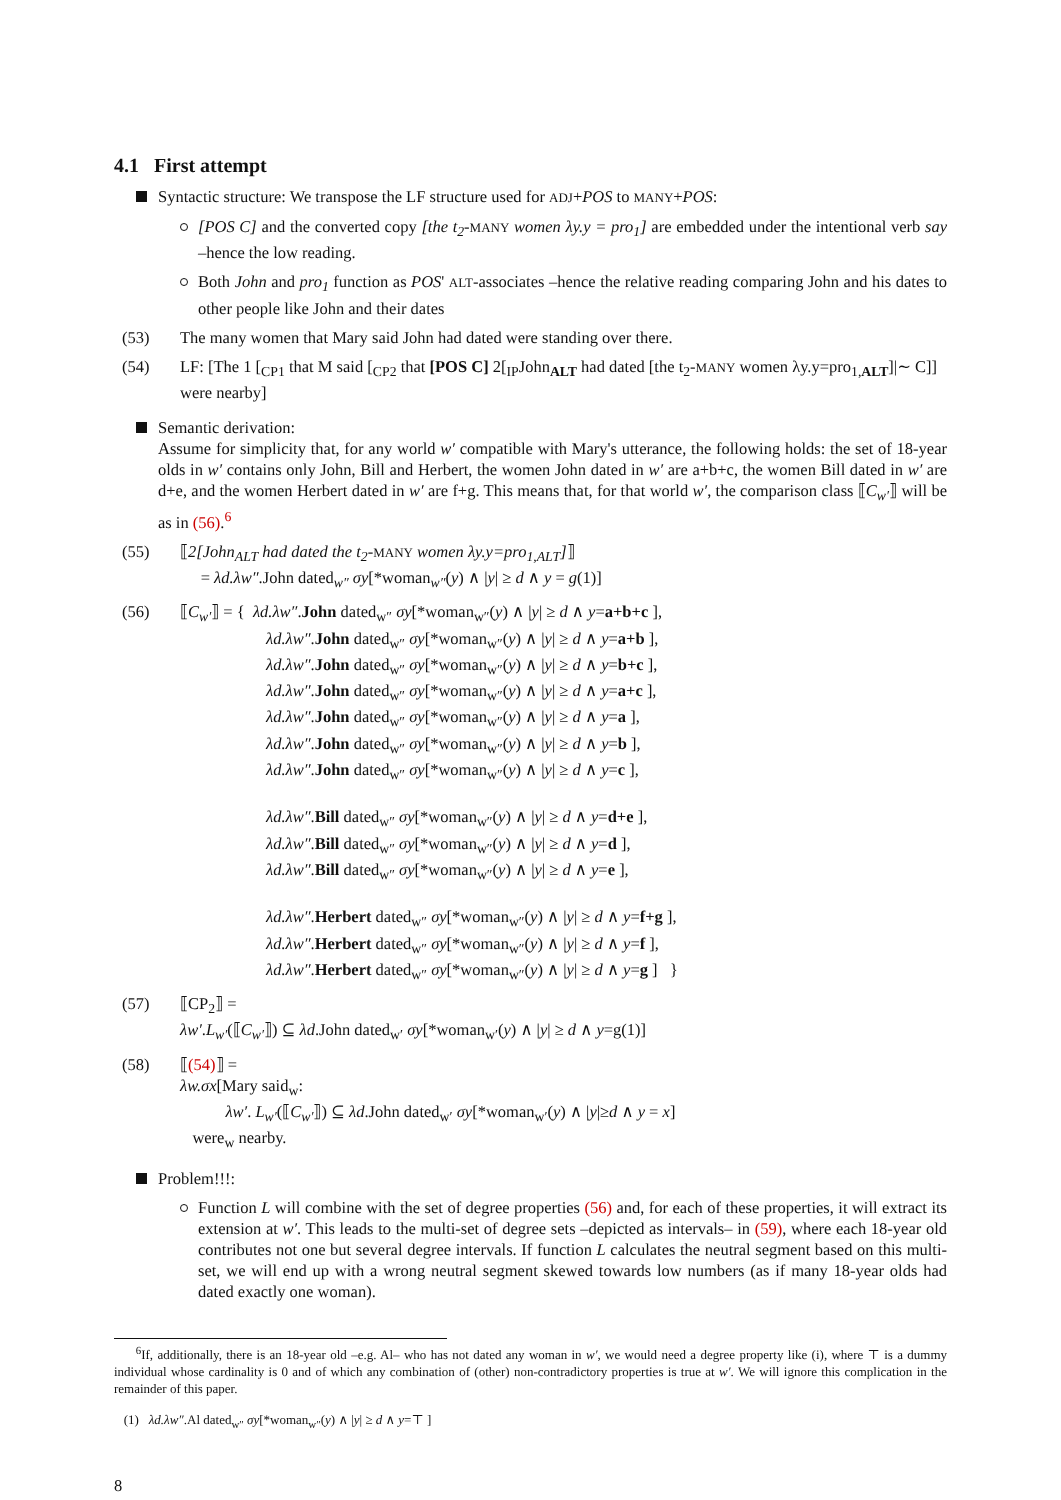4.1 First attempt
Syntactic structure: We transpose the LF structure used for ADJ+POS to MANY+POS:
[POS C] and the converted copy [the t<sub>2</sub>-MANY women λy.y = pro<sub>1</sub>] are embedded under the intentional verb say –hence the low reading.
Both John and pro<sub>1</sub> function as POS' ALT-associates –hence the relative reading comparing John and his dates to other people like John and their dates
(53) The many women that Mary said John had dated were standing over there.
(54) LF: [The 1 [<sub>CP1</sub> that M said [<sub>CP2</sub> that [POS C] 2[<sub>IP</sub>John<sub>ALT</sub> had dated [the t<sub>2</sub>-MANY women λy.y=pro<sub>1,ALT</sub>]|∼ C]] were nearby]
Semantic derivation:
Assume for simplicity that, for any world w′ compatible with Mary's utterance, the following holds: the set of 18-year olds in w′ contains only John, Bill and Herbert, the women John dated in w′ are a+b+c, the women Bill dated in w′ are d+e, and the women Herbert dated in w′ are f+g. This means that, for that world w′, the comparison class ⟦C<sub>w′</sub>⟧ will be as in (56).<sup>6</sup>
(55) ⟦2[John<sub>ALT</sub> had dated the t<sub>2</sub>-MANY women λy.y=pro<sub>1,ALT</sub>]⟧
= λd.λw″.John dated<sub>w″</sub> σy[*woman<sub>w″</sub>(y) ∧ |y| ≥ d ∧ y = g(1)]
(56) ⟦C<sub>w′</sub>⟧ = { λd.λw″.John dated<sub>w″</sub> σy[*woman<sub>w″</sub>(y) ∧ |y| ≥ d ∧ y=a+b+c ],
λd.λw″.John dated<sub>w″</sub> σy[*woman<sub>w″</sub>(y) ∧ |y| ≥ d ∧ y=a+b ],
λd.λw″.John dated<sub>w″</sub> σy[*woman<sub>w″</sub>(y) ∧ |y| ≥ d ∧ y=b+c ],
λd.λw″.John dated<sub>w″</sub> σy[*woman<sub>w″</sub>(y) ∧ |y| ≥ d ∧ y=a+c ],
λd.λw″.John dated<sub>w″</sub> σy[*woman<sub>w″</sub>(y) ∧ |y| ≥ d ∧ y=a ],
λd.λw″.John dated<sub>w″</sub> σy[*woman<sub>w″</sub>(y) ∧ |y| ≥ d ∧ y=b ],
λd.λw″.John dated<sub>w″</sub> σy[*woman<sub>w″</sub>(y) ∧ |y| ≥ d ∧ y=c ],
λd.λw″.Bill dated<sub>w″</sub> σy[*woman<sub>w″</sub>(y) ∧ |y| ≥ d ∧ y=d+e ],
λd.λw″.Bill dated<sub>w″</sub> σy[*woman<sub>w″</sub>(y) ∧ |y| ≥ d ∧ y=d ],
λd.λw″.Bill dated<sub>w″</sub> σy[*woman<sub>w″</sub>(y) ∧ |y| ≥ d ∧ y=e ],
λd.λw″.Herbert dated<sub>w″</sub> σy[*woman<sub>w″</sub>(y) ∧ |y| ≥ d ∧ y=f+g ],
λd.λw″.Herbert dated<sub>w″</sub> σy[*woman<sub>w″</sub>(y) ∧ |y| ≥ d ∧ y=f ],
λd.λw″.Herbert dated<sub>w″</sub> σy[*woman<sub>w″</sub>(y) ∧ |y| ≥ d ∧ y=g ] }
(57) ⟦CP<sub>2</sub>⟧ =
λw′.L<sub>w′</sub>(⟦C<sub>w′</sub>⟧) ⊆ λd.John dated<sub>w′</sub> σy[*woman<sub>w′</sub>(y) ∧ |y| ≥ d ∧ y=g(1)]
(58) ⟦(54)⟧ =
λw.σx[Mary said<sub>w</sub>:
λw′. L<sub>w′</sub>(⟦C<sub>w′</sub>⟧) ⊆ λd.John dated<sub>w′</sub> σy[*woman<sub>w′</sub>(y) ∧ |y|≥d ∧ y = x]
were<sub>w</sub> nearby.
Problem!!!:
Function L will combine with the set of degree properties (56) and, for each of these properties, it will extract its extension at w′. This leads to the multi-set of degree sets –depicted as intervals– in (59), where each 18-year old contributes not one but several degree intervals. If function L calculates the neutral segment based on this multi-set, we will end up with a wrong neutral segment skewed towards low numbers (as if many 18-year olds had dated exactly one woman).
<sup>6</sup> If, additionally, there is an 18-year old –e.g. Al– who has not dated any woman in w′, we would need a degree property like (i), where ⊤ is a dummy individual whose cardinality is 0 and of which any combination of (other) non-contradictory properties is true at w′. We will ignore this complication in the remainder of this paper.
(1) λd.λw″.Al dated<sub>w″</sub> σy[*woman<sub>w″</sub>(y) ∧ |y| ≥ d ∧ y=⊤ ]
8